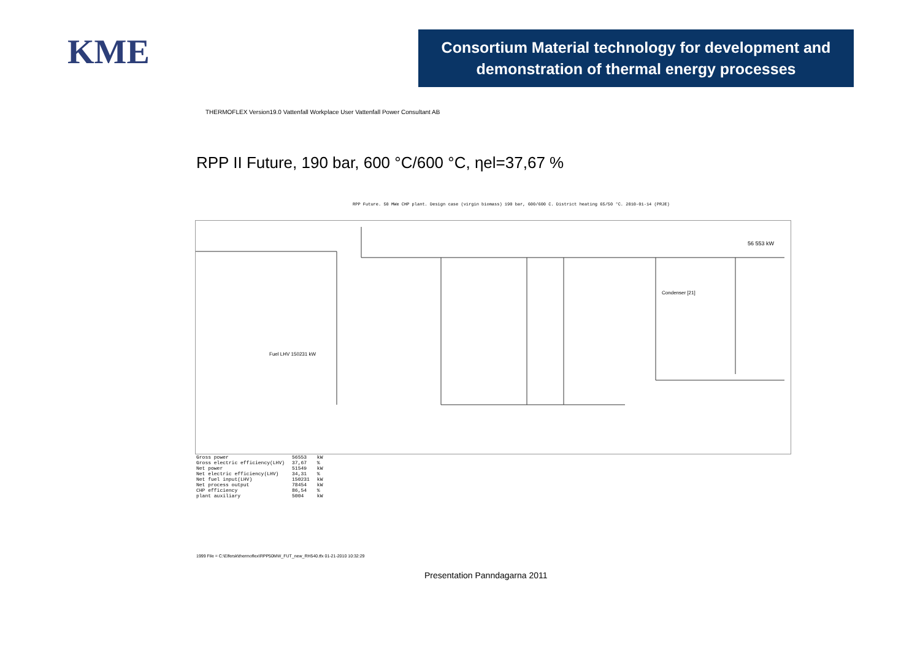KME
Consortium Material technology for development and demonstration of thermal energy processes
THERMOFLEX Version19.0 Vattenfall Workplace User Vattenfall Power Consultant AB
RPP II Future, 190 bar, 600 °C/600 °C, ηel=37,67 %
RPP Future. 50 MWe CHP plant. Design case (virgin biomass) 190 bar, 600/600 C. District heating 65/50 °C. 2010-01-14 (PRJE)
56 553 kW
Condenser [21]
Fuel LHV 150231 kW
| Gross power | 56553 | kW |
| Gross electric efficiency(LHV) | 37,67 | % |
| Net power | 51549 | kW |
| Net electric efficiency(LHV) | 34,31 | % |
| Net fuel input(LHV) | 150231 | kW |
| Net process output | 78454 | kW |
| CHP efficiency | 86,54 | % |
| plant auxiliary | 5004 | kW |
1999 File = C:\Elfersk\thermoflex\RPP50MW_FUT_new_RH540.tfx 01-21-2010 10:32:29
Presentation Panndagarna 2011